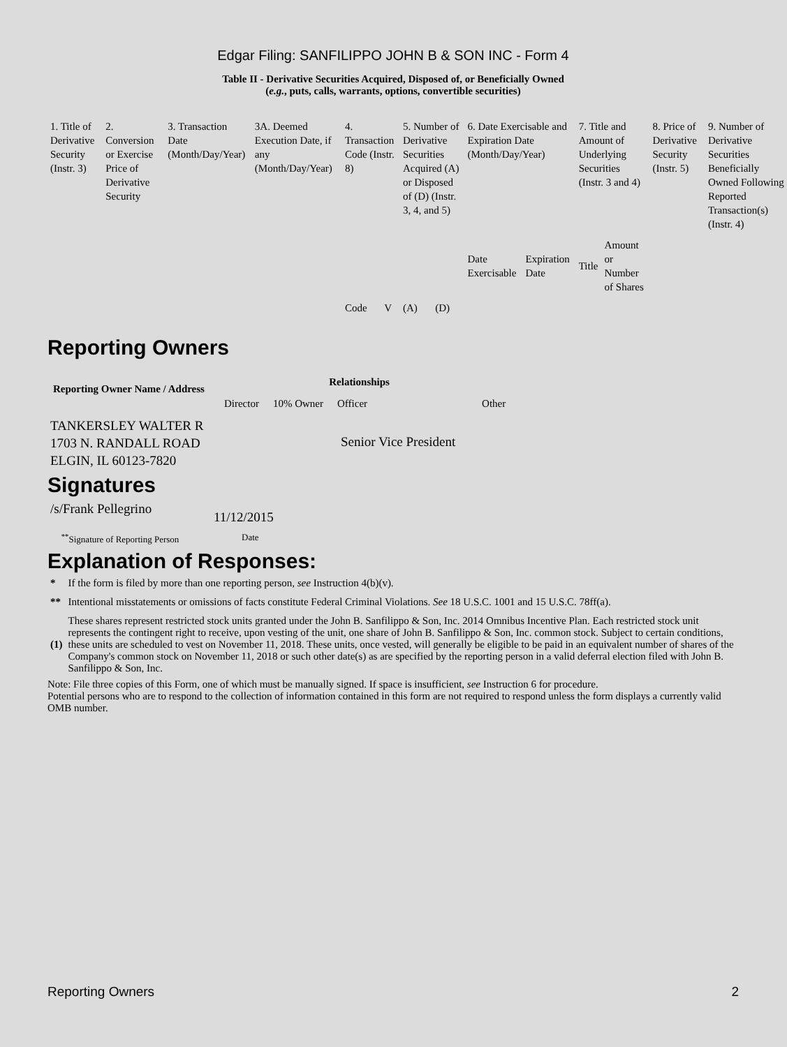Edgar Filing: SANFILIPPO JOHN B & SON INC - Form 4
Table II - Derivative Securities Acquired, Disposed of, or Beneficially Owned
(e.g., puts, calls, warrants, options, convertible securities)
| 1. Title of Derivative Security (Instr. 3) | 2. Conversion or Exercise Price of Derivative Security | 3. Transaction Date (Month/Day/Year) | 3A. Deemed Execution Date, if any (Month/Day/Year) | 4. Transaction Code (Instr. 8) | | 5. Number of Derivative Securities Acquired (A) or Disposed of (D) (Instr. 3, 4, and 5) | | 6. Date Exercisable and Expiration Date (Month/Day/Year) | | 7. Title and Amount of Underlying Securities (Instr. 3 and 4) | | 8. Price of Derivative Security (Instr. 5) | 9. Number of Derivative Securities Beneficially Owned Following Reported Transaction(s) (Instr. 4) |
| | | | | Code | V | (A) | (D) | Date Exercisable | Expiration Date | Title | Amount or Number of Shares | | |
Reporting Owners
| Reporting Owner Name / Address | Relationships | | | |
| --- | --- | --- | --- | --- |
| | Director | 10% Owner | Officer | Other |
| TANKERSLEY WALTER R 1703 N. RANDALL ROAD ELGIN, IL 60123-7820 | | | Senior Vice President | |
Signatures
| /s/Frank Pellegrino | 11/12/2015 |
| <sup>**</sup> Signature of Reporting Person | Date |
Explanation of Responses:
| * | If the form is filed by more than one reporting person, see Instruction 4(b)(v). |
| ** | Intentional misstatements or omissions of facts constitute Federal Criminal Violations. See 18 U.S.C. 1001 and 15 U.S.C. 78ff(a). |
| (1) | These shares represent restricted stock units granted under the John B. Sanfilippo & Son, Inc. 2014 Omnibus Incentive Plan. Each restricted stock unit represents the contingent right to receive, upon vesting of the unit, one share of John B. Sanfilippo & Son, Inc. common stock. Subject to certain conditions, these units are scheduled to vest on November 11, 2018. These units, once vested, will generally be eligible to be paid in an equivalent number of shares of the Company's common stock on November 11, 2018 or such other date(s) as are specified by the reporting person in a valid deferral election filed with John B. Sanfilippo & Son, Inc. |
Note: File three copies of this Form, one of which must be manually signed. If space is insufficient, see Instruction 6 for procedure.
Potential persons who are to respond to the collection of information contained in this form are not required to respond unless the form displays a currently valid OMB number.
Reporting Owners 2